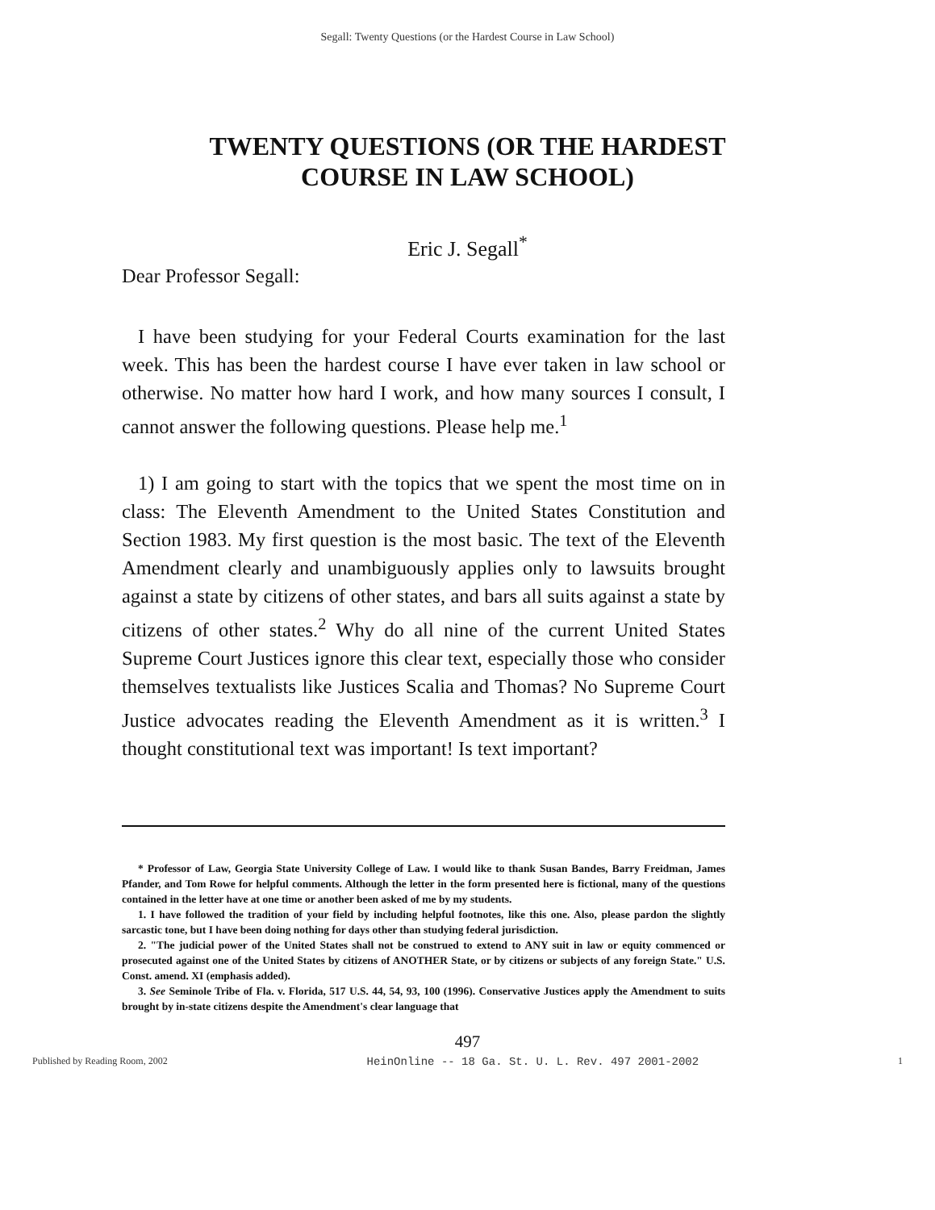Segall: Twenty Questions (or the Hardest Course in Law School)
TWENTY QUESTIONS (OR THE HARDEST
COURSE IN LAW SCHOOL)
Eric J. Segall<sup>*</sup>
Dear Professor Segall:
I have been studying for your Federal Courts examination for the last week. This has been the hardest course I have ever taken in law school or otherwise. No matter how hard I work, and how many sources I consult, I cannot answer the following questions. Please help me.<sup>1</sup>
1) I am going to start with the topics that we spent the most time on in class: The Eleventh Amendment to the United States Constitution and Section 1983. My first question is the most basic. The text of the Eleventh Amendment clearly and unambiguously applies only to lawsuits brought against a state by citizens of other states, and bars all suits against a state by citizens of other states.<sup>2</sup> Why do all nine of the current United States Supreme Court Justices ignore this clear text, especially those who consider themselves textualists like Justices Scalia and Thomas? No Supreme Court Justice advocates reading the Eleventh Amendment as it is written.<sup>3</sup> I thought constitutional text was important! Is text important?
* Professor of Law, Georgia State University College of Law. I would like to thank Susan Bandes, Barry Freidman, James Pfander, and Tom Rowe for helpful comments. Although the letter in the form presented here is fictional, many of the questions contained in the letter have at one time or another been asked of me by my students.
1. I have followed the tradition of your field by including helpful footnotes, like this one. Also, please pardon the slightly sarcastic tone, but I have been doing nothing for days other than studying federal jurisdiction.
2. "The judicial power of the United States shall not be construed to extend to ANY suit in law or equity commenced or prosecuted against one of the United States by citizens of ANOTHER State, or by citizens or subjects of any foreign State." U.S. Const. amend. XI (emphasis added).
3. See Seminole Tribe of Fla. v. Florida, 517 U.S. 44, 54, 93, 100 (1996). Conservative Justices apply the Amendment to suits brought by in-state citizens despite the Amendment's clear language that
497
Published by Reading Room, 2002 HeinOnline -- 18 Ga. St. U. L. Rev. 497 2001-2002 1